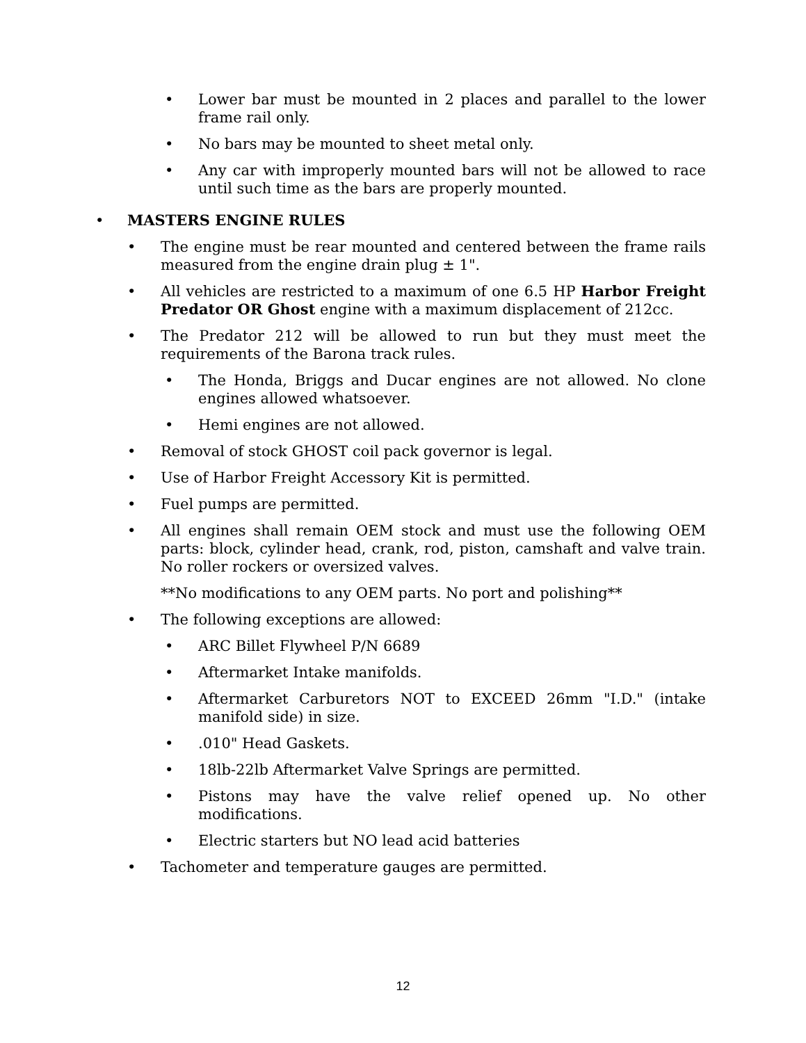• Lower bar must be mounted in 2 places and parallel to the lower frame rail only.
• No bars may be mounted to sheet metal only.
• Any car with improperly mounted bars will not be allowed to race until such time as the bars are properly mounted.
• MASTERS ENGINE RULES
• The engine must be rear mounted and centered between the frame rails measured from the engine drain plug ± 1".
• All vehicles are restricted to a maximum of one 6.5 HP Harbor Freight Predator OR Ghost engine with a maximum displacement of 212cc.
• The Predator 212 will be allowed to run but they must meet the requirements of the Barona track rules.
• The Honda, Briggs and Ducar engines are not allowed. No clone engines allowed whatsoever.
• Hemi engines are not allowed.
• Removal of stock GHOST coil pack governor is legal.
• Use of Harbor Freight Accessory Kit is permitted.
• Fuel pumps are permitted.
• All engines shall remain OEM stock and must use the following OEM parts: block, cylinder head, crank, rod, piston, camshaft and valve train. No roller rockers or oversized valves.
**No modifications to any OEM parts. No port and polishing**
• The following exceptions are allowed:
• ARC Billet Flywheel P/N 6689
• Aftermarket Intake manifolds.
• Aftermarket Carburetors NOT to EXCEED 26mm "I.D." (intake manifold side) in size.
•.010" Head Gaskets.
• 18lb-22lb Aftermarket Valve Springs are permitted.
• Pistons may have the valve relief opened up. No other modifications.
• Electric starters but NO lead acid batteries
• Tachometer and temperature gauges are permitted.
12